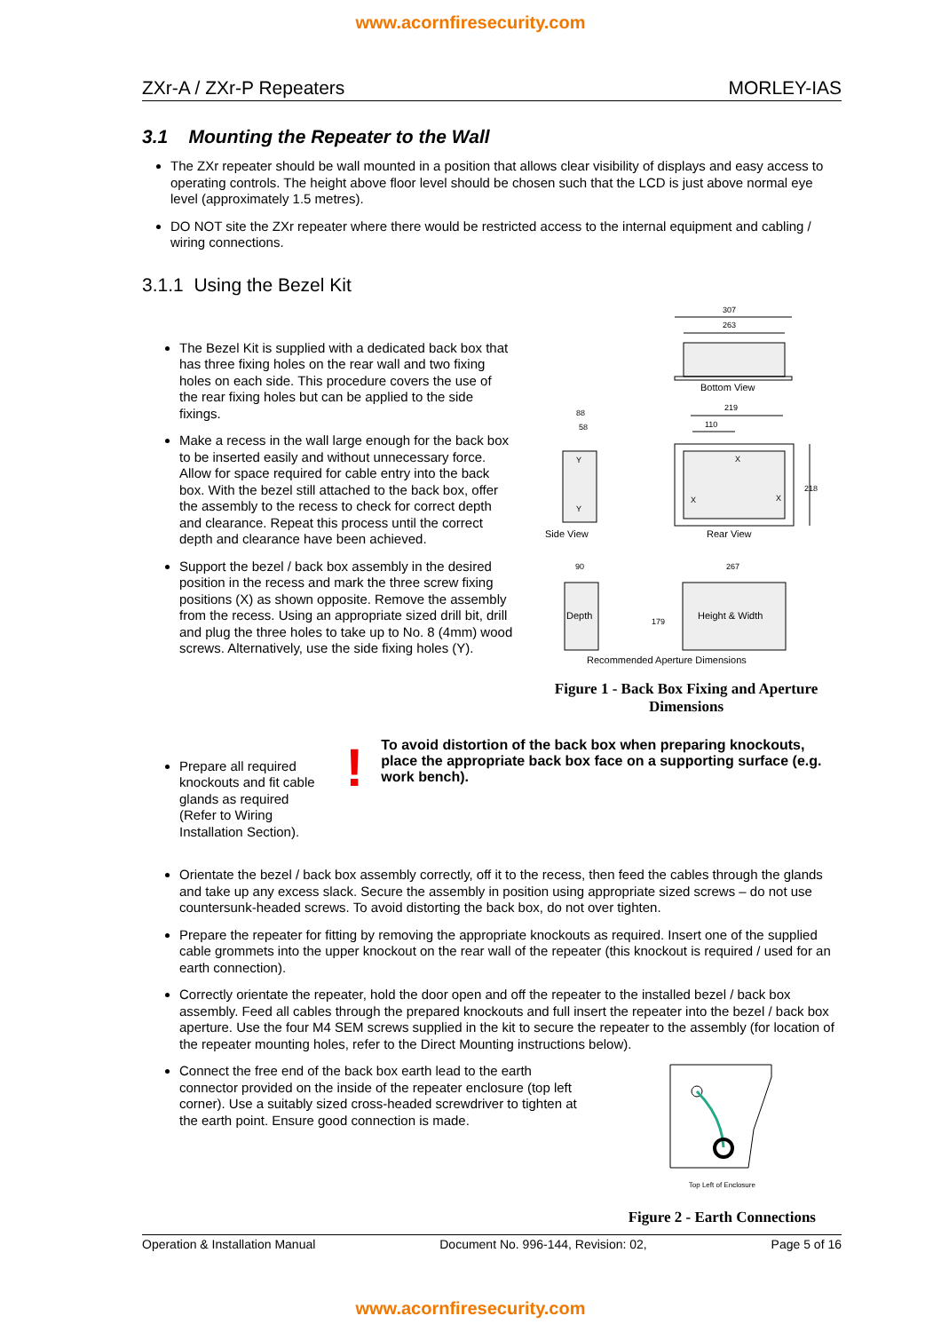www.acornfiresecurity.com
ZXr-A / ZXr-P Repeaters MORLEY-IAS
3.1 Mounting the Repeater to the Wall
The ZXr repeater should be wall mounted in a position that allows clear visibility of displays and easy access to operating controls. The height above floor level should be chosen such that the LCD is just above normal eye level (approximately 1.5 metres).
DO NOT site the ZXr repeater where there would be restricted access to the internal equipment and cabling / wiring connections.
3.1.1 Using the Bezel Kit
The Bezel Kit is supplied with a dedicated back box that has three fixing holes on the rear wall and two fixing holes on each side. This procedure covers the use of the rear fixing holes but can be applied to the side fixings.
Make a recess in the wall large enough for the back box to be inserted easily and without unnecessary force. Allow for space required for cable entry into the back box. With the bezel still attached to the back box, offer the assembly to the recess to check for correct depth and clearance. Repeat this process until the correct depth and clearance have been achieved.
Support the bezel / back box assembly in the desired position in the recess and mark the three screw fixing positions (X) as shown opposite. Remove the assembly from the recess. Using an appropriate sized drill bit, drill and plug the three holes to take up to No. 8 (4mm) wood screws. Alternatively, use the side fixing holes (Y).
307
263
Bottom View
219
110
88
58
Y
Y
Side View
X
X
X
218
Rear View
90
Depth
267
Height & Width
179
Recommended Aperture Dimensions
Figure 1 - Back Box Fixing and Aperture Dimensions
Prepare all required knockouts and fit cable glands as required (Refer to Wiring Installation Section).
!
To avoid distortion of the back box when preparing knockouts, place the appropriate back box face on a supporting surface (e.g. work bench).
Orientate the bezel / back box assembly correctly, off it to the recess, then feed the cables through the glands and take up any excess slack. Secure the assembly in position using appropriate sized screws – do not use countersunk-headed screws. To avoid distorting the back box, do not over tighten.
Prepare the repeater for fitting by removing the appropriate knockouts as required. Insert one of the supplied cable grommets into the upper knockout on the rear wall of the repeater (this knockout is required / used for an earth connection).
Correctly orientate the repeater, hold the door open and off the repeater to the installed bezel / back box assembly. Feed all cables through the prepared knockouts and full insert the repeater into the bezel / back box aperture. Use the four M4 SEM screws supplied in the kit to secure the repeater to the assembly (for location of the repeater mounting holes, refer to the Direct Mounting instructions below).
Connect the free end of the back box earth lead to the earth connector provided on the inside of the repeater enclosure (top left corner). Use a suitably sized cross-headed screwdriver to tighten at the earth point. Ensure good connection is made.
Top Left of Enclosure
Figure 2 - Earth Connections
Operation & Installation Manual Document No. 996-144, Revision: 02, Page 5 of 16
www.acornfiresecurity.com